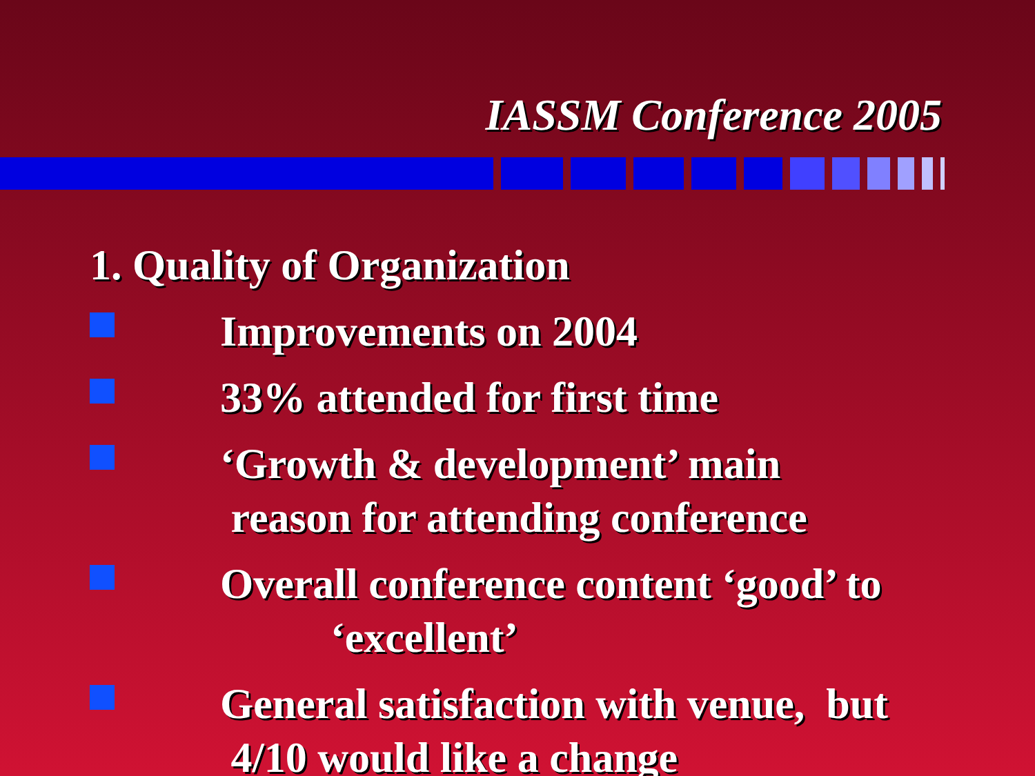IASSM Conference 2005
1. Quality of Organization
Improvements on 2004
33% attended for first time
‘Growth & development’ main
reason for attending conference
Overall conference content ‘good’ to
‘excellent’
General satisfaction with venue, but
4/10 would like a change